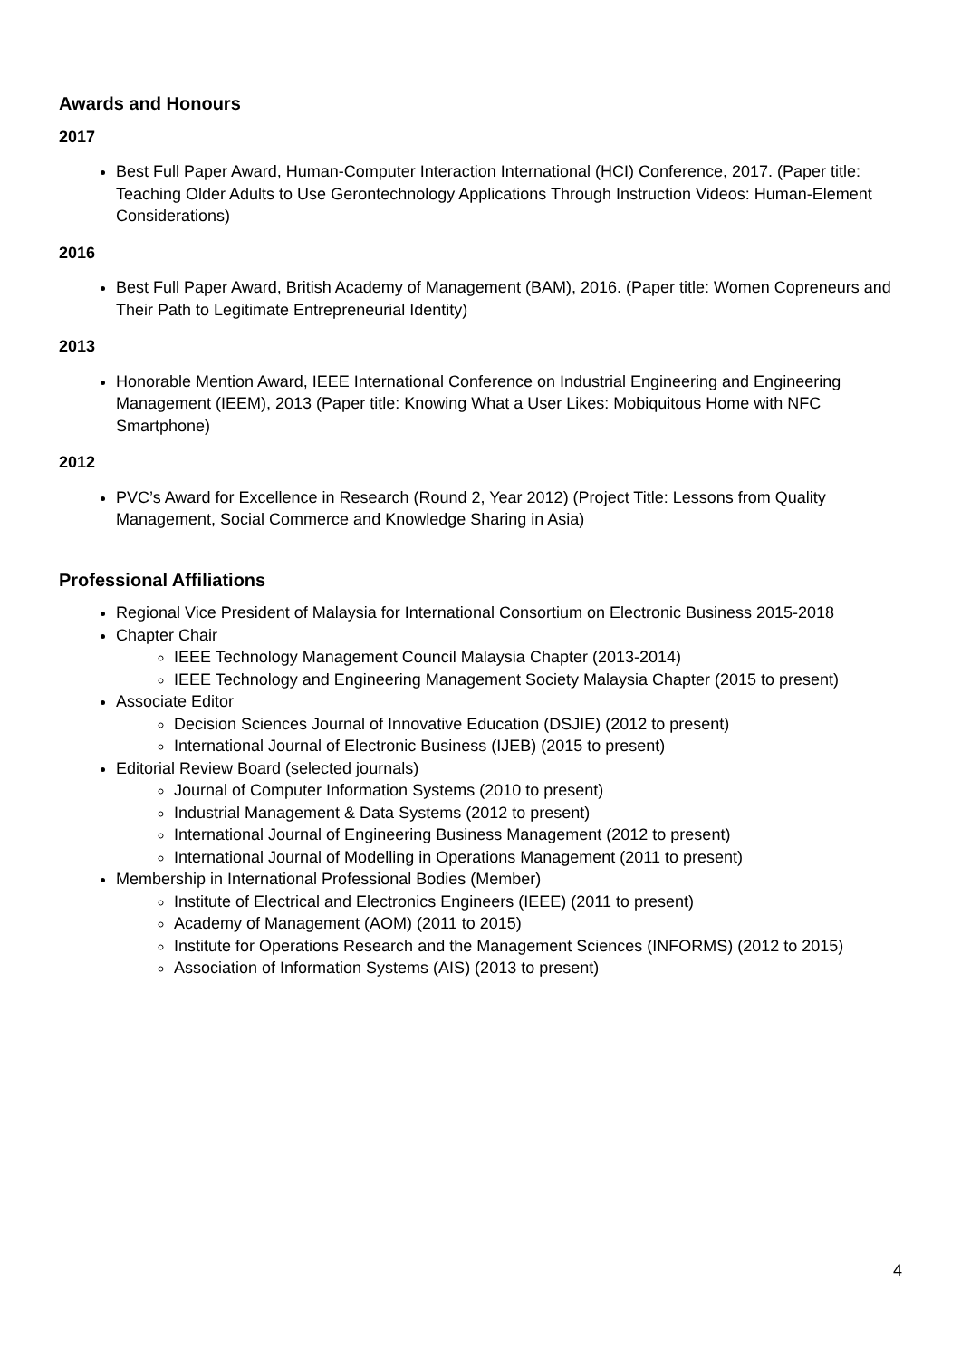Awards and Honours
2017
Best Full Paper Award, Human-Computer Interaction International (HCI) Conference, 2017. (Paper title: Teaching Older Adults to Use Gerontechnology Applications Through Instruction Videos: Human-Element Considerations)
2016
Best Full Paper Award, British Academy of Management (BAM), 2016. (Paper title: Women Copreneurs and Their Path to Legitimate Entrepreneurial Identity)
2013
Honorable Mention Award, IEEE International Conference on Industrial Engineering and Engineering Management (IEEM), 2013 (Paper title: Knowing What a User Likes: Mobiquitous Home with NFC Smartphone)
2012
PVC’s Award for Excellence in Research (Round 2, Year 2012) (Project Title: Lessons from Quality Management, Social Commerce and Knowledge Sharing in Asia)
Professional Affiliations
Regional Vice President of Malaysia for International Consortium on Electronic Business 2015-2018
Chapter Chair
IEEE Technology Management Council Malaysia Chapter (2013-2014)
IEEE Technology and Engineering Management Society Malaysia Chapter (2015 to present)
Associate Editor
Decision Sciences Journal of Innovative Education (DSJIE) (2012 to present)
International Journal of Electronic Business (IJEB) (2015 to present)
Editorial Review Board (selected journals)
Journal of Computer Information Systems (2010 to present)
Industrial Management & Data Systems (2012 to present)
International Journal of Engineering Business Management (2012 to present)
International Journal of Modelling in Operations Management (2011 to present)
Membership in International Professional Bodies (Member)
Institute of Electrical and Electronics Engineers (IEEE) (2011 to present)
Academy of Management (AOM) (2011 to 2015)
Institute for Operations Research and the Management Sciences (INFORMS) (2012 to 2015)
Association of Information Systems (AIS) (2013 to present)
4